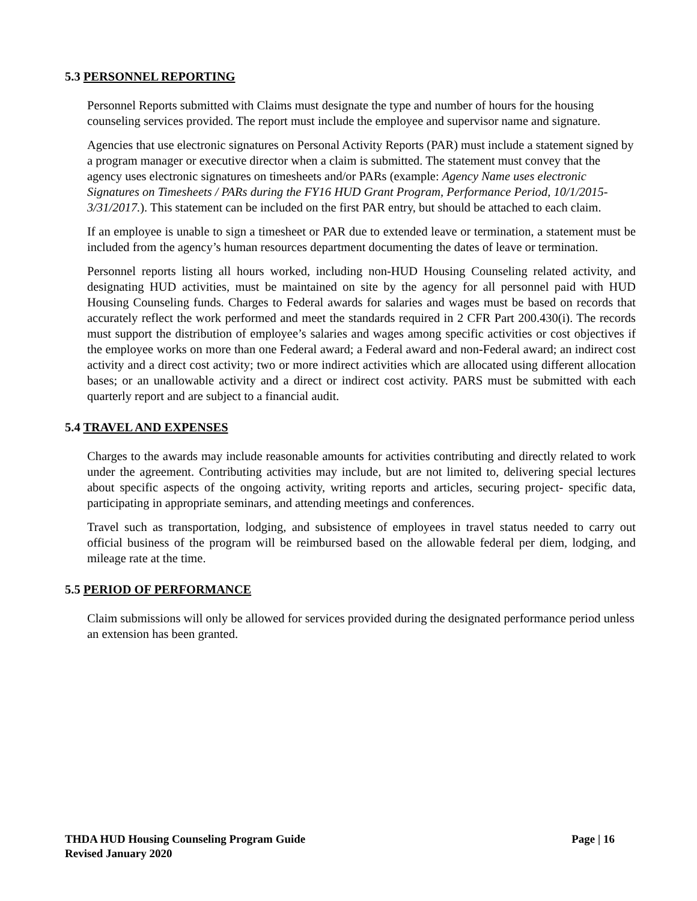5.3 PERSONNEL REPORTING
Personnel Reports submitted with Claims must designate the type and number of hours for the housing counseling services provided. The report must include the employee and supervisor name and signature.
Agencies that use electronic signatures on Personal Activity Reports (PAR) must include a statement signed by a program manager or executive director when a claim is submitted. The statement must convey that the agency uses electronic signatures on timesheets and/or PARs (example: Agency Name uses electronic Signatures on Timesheets / PARs during the FY16 HUD Grant Program, Performance Period, 10/1/2015- 3/31/2017.). This statement can be included on the first PAR entry, but should be attached to each claim.
If an employee is unable to sign a timesheet or PAR due to extended leave or termination, a statement must be included from the agency’s human resources department documenting the dates of leave or termination.
Personnel reports listing all hours worked, including non-HUD Housing Counseling related activity, and designating HUD activities, must be maintained on site by the agency for all personnel paid with HUD Housing Counseling funds. Charges to Federal awards for salaries and wages must be based on records that accurately reflect the work performed and meet the standards required in 2 CFR Part 200.430(i). The records must support the distribution of employee’s salaries and wages among specific activities or cost objectives if the employee works on more than one Federal award; a Federal award and non-Federal award; an indirect cost activity and a direct cost activity; two or more indirect activities which are allocated using different allocation bases; or an unallowable activity and a direct or indirect cost activity. PARS must be submitted with each quarterly report and are subject to a financial audit.
5.4 TRAVEL AND EXPENSES
Charges to the awards may include reasonable amounts for activities contributing and directly related to work under the agreement. Contributing activities may include, but are not limited to, delivering special lectures about specific aspects of the ongoing activity, writing reports and articles, securing project- specific data, participating in appropriate seminars, and attending meetings and conferences.
Travel such as transportation, lodging, and subsistence of employees in travel status needed to carry out official business of the program will be reimbursed based on the allowable federal per diem, lodging, and mileage rate at the time.
5.5 PERIOD OF PERFORMANCE
Claim submissions will only be allowed for services provided during the designated performance period unless an extension has been granted.
Page | 16 THDA HUD Housing Counseling Program Guide
Revised January 2020